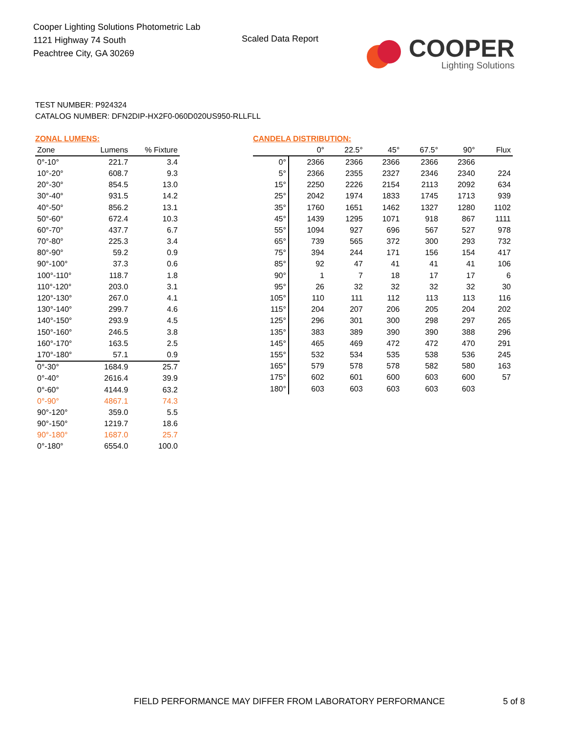Cooper Lighting Solutions Photometric Lab
1121 Highway 74 South
Peachtree City, GA 30269
Scaled Data Report
COOPER
Lighting Solutions
TEST NUMBER: P924324
CATALOG NUMBER: DFN2DIP-HX2F0-060D020US950-RLLFLL
ZONAL LUMENS:
| Zone | Lumens | % Fixture |
| --- | --- | --- |
| 0°-10° | 221.7 | 3.4 |
| 10°-20° | 608.7 | 9.3 |
| 20°-30° | 854.5 | 13.0 |
| 30°-40° | 931.5 | 14.2 |
| 40°-50° | 856.2 | 13.1 |
| 50°-60° | 672.4 | 10.3 |
| 60°-70° | 437.7 | 6.7 |
| 70°-80° | 225.3 | 3.4 |
| 80°-90° | 59.2 | 0.9 |
| 90°-100° | 37.3 | 0.6 |
| 100°-110° | 118.7 | 1.8 |
| 110°-120° | 203.0 | 3.1 |
| 120°-130° | 267.0 | 4.1 |
| 130°-140° | 299.7 | 4.6 |
| 140°-150° | 293.9 | 4.5 |
| 150°-160° | 246.5 | 3.8 |
| 160°-170° | 163.5 | 2.5 |
| 170°-180° | 57.1 | 0.9 |
| 0°-30° | 1684.9 | 25.7 |
| 0°-40° | 2616.4 | 39.9 |
| 0°-60° | 4144.9 | 63.2 |
| 0°-90° | 4867.1 | 74.3 |
| 90°-120° | 359.0 | 5.5 |
| 90°-150° | 1219.7 | 18.6 |
| 90°-180° | 1687.0 | 25.7 |
| 0°-180° | 6554.0 | 100.0 |
CANDELA DISTRIBUTION:
| | 0° | 22.5° | 45° | 67.5° | 90° | Flux |
| --- | --- | --- | --- | --- | --- | --- |
| 0° | 2366 | 2366 | 2366 | 2366 | 2366 | |
| 5° | 2366 | 2355 | 2327 | 2346 | 2340 | 224 |
| 15° | 2250 | 2226 | 2154 | 2113 | 2092 | 634 |
| 25° | 2042 | 1974 | 1833 | 1745 | 1713 | 939 |
| 35° | 1760 | 1651 | 1462 | 1327 | 1280 | 1102 |
| 45° | 1439 | 1295 | 1071 | 918 | 867 | 1111 |
| 55° | 1094 | 927 | 696 | 567 | 527 | 978 |
| 65° | 739 | 565 | 372 | 300 | 293 | 732 |
| 75° | 394 | 244 | 171 | 156 | 154 | 417 |
| 85° | 92 | 47 | 41 | 41 | 41 | 106 |
| 90° | 1 | 7 | 18 | 17 | 17 | 6 |
| 95° | 26 | 32 | 32 | 32 | 32 | 30 |
| 105° | 110 | 111 | 112 | 113 | 113 | 116 |
| 115° | 204 | 207 | 206 | 205 | 204 | 202 |
| 125° | 296 | 301 | 300 | 298 | 297 | 265 |
| 135° | 383 | 389 | 390 | 390 | 388 | 296 |
| 145° | 465 | 469 | 472 | 472 | 470 | 291 |
| 155° | 532 | 534 | 535 | 538 | 536 | 245 |
| 165° | 579 | 578 | 578 | 582 | 580 | 163 |
| 175° | 602 | 601 | 600 | 603 | 600 | 57 |
| 180° | 603 | 603 | 603 | 603 | 603 | |
FIELD PERFORMANCE MAY DIFFER FROM LABORATORY PERFORMANCE
5 of 8